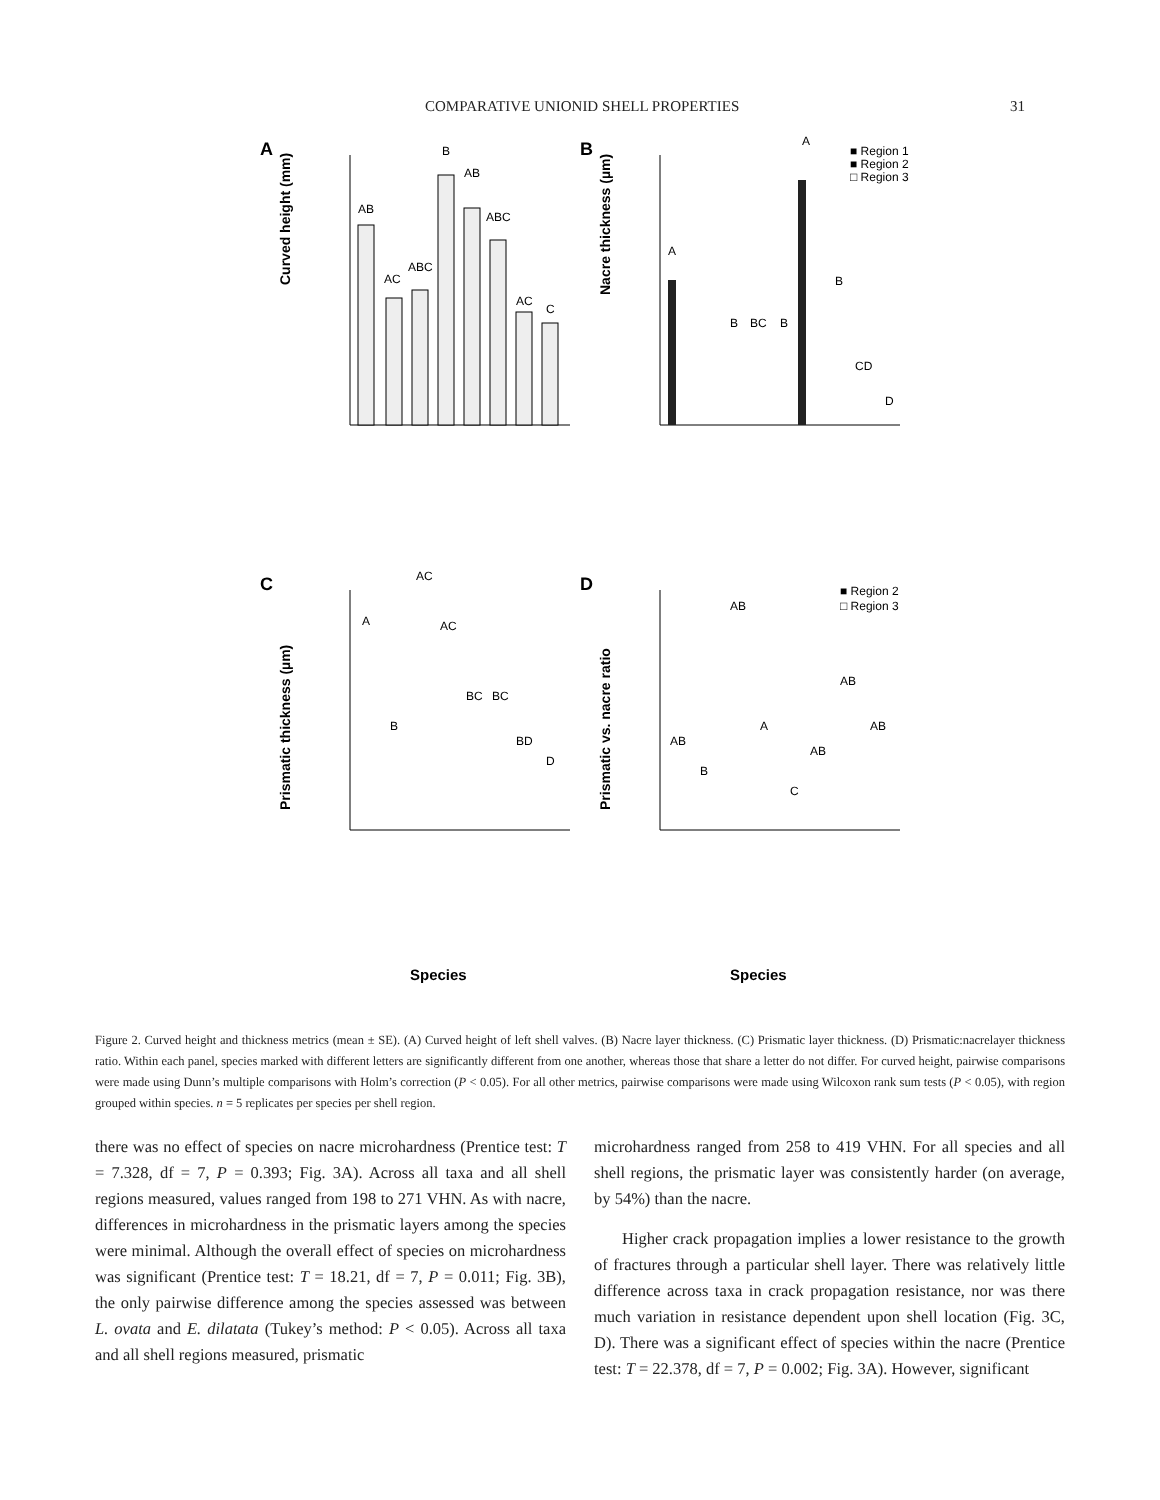COMPARATIVE UNIONID SHELL PROPERTIES 31
A
Curved height (mm)
AB
AC
ABC
B
AB
ABC
AC
C
B
Nacre thickness (µm)
■ Region 1
■ Region 2
□ Region 3
A
A
B
BC
B
B
CD
D
C
Prismatic thickness (µm)
A
B
AC
AC
BC
BC
BD
D
Species
D
Prismatic vs. nacre ratio
■ Region 2
□ Region 3
AB
B
AB
A
C
AB
AB
AB
Species
Figure 2. Curved height and thickness metrics (mean ± SE). (A) Curved height of left shell valves. (B) Nacre layer thickness. (C) Prismatic layer thickness. (D) Prismatic:nacrelayer thickness ratio. Within each panel, species marked with different letters are significantly different from one another, whereas those that share a letter do not differ. For curved height, pairwise comparisons were made using Dunn’s multiple comparisons with Holm’s correction (P < 0.05). For all other metrics, pairwise comparisons were made using Wilcoxon rank sum tests (P < 0.05), with region grouped within species. n = 5 replicates per species per shell region.
there was no effect of species on nacre microhardness (Prentice test: T = 7.328, df = 7, P = 0.393; Fig. 3A). Across all taxa and all shell regions measured, values ranged from 198 to 271 VHN. As with nacre, differences in microhardness in the prismatic layers among the species were minimal. Although the overall effect of species on microhardness was significant (Prentice test: T = 18.21, df = 7, P = 0.011; Fig. 3B), the only pairwise difference among the species assessed was between L. ovata and E. dilatata (Tukey’s method: P < 0.05). Across all taxa and all shell regions measured, prismatic
microhardness ranged from 258 to 419 VHN. For all species and all shell regions, the prismatic layer was consistently harder (on average, by 54%) than the nacre.
Higher crack propagation implies a lower resistance to the growth of fractures through a particular shell layer. There was relatively little difference across taxa in crack propagation resistance, nor was there much variation in resistance dependent upon shell location (Fig. 3C, D). There was a significant effect of species within the nacre (Prentice test: T = 22.378, df = 7, P = 0.002; Fig. 3A). However, significant